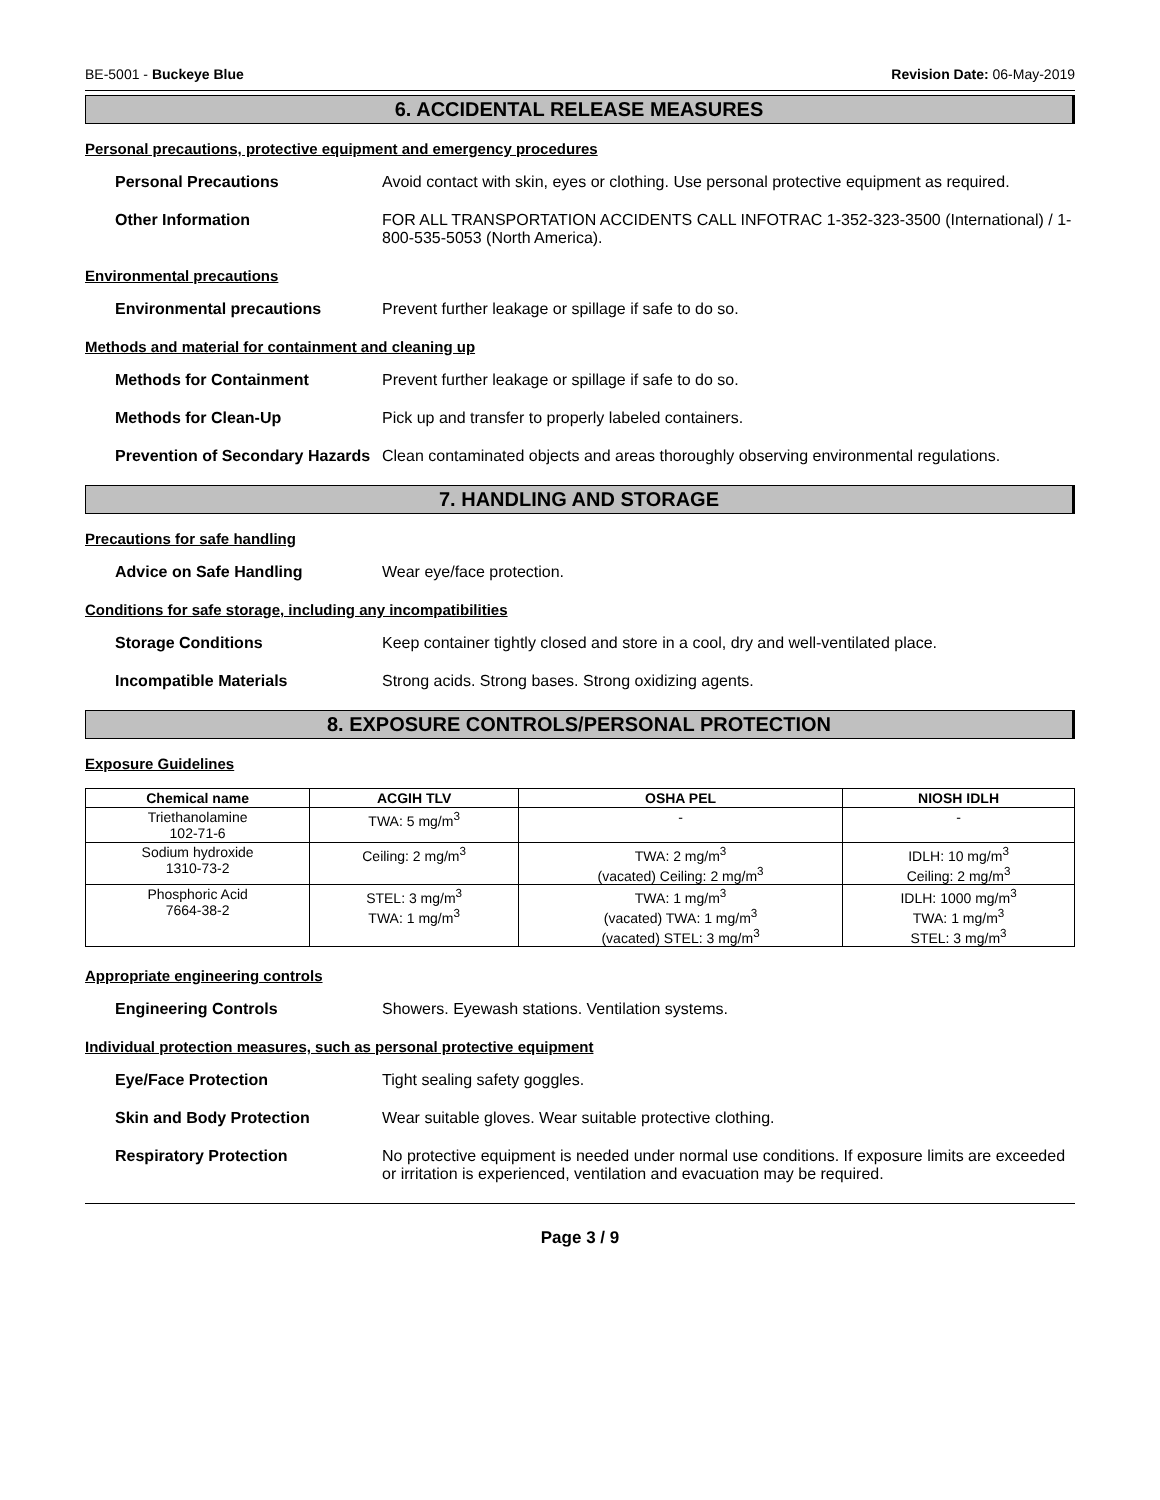BE-5001 - Buckeye Blue Revision Date: 06-May-2019
6. ACCIDENTAL RELEASE MEASURES
Personal precautions, protective equipment and emergency procedures
Personal Precautions Avoid contact with skin, eyes or clothing. Use personal protective equipment as required.
Other Information FOR ALL TRANSPORTATION ACCIDENTS CALL INFOTRAC 1-352-323-3500 (International) / 1-800-535-5053 (North America).
Environmental precautions
Environmental precautions Prevent further leakage or spillage if safe to do so.
Methods and material for containment and cleaning up
Methods for Containment Prevent further leakage or spillage if safe to do so.
Methods for Clean-Up Pick up and transfer to properly labeled containers.
Prevention of Secondary Hazards
Clean contaminated objects and areas thoroughly observing environmental regulations.
7. HANDLING AND STORAGE
Precautions for safe handling
Advice on Safe Handling Wear eye/face protection.
Conditions for safe storage, including any incompatibilities
Storage Conditions Keep container tightly closed and store in a cool, dry and well-ventilated place.
Incompatible Materials Strong acids. Strong bases. Strong oxidizing agents.
8. EXPOSURE CONTROLS/PERSONAL PROTECTION
Exposure Guidelines
| Chemical name | ACGIH TLV | OSHA PEL | NIOSH IDLH |
| --- | --- | --- | --- |
| Triethanolamine 102-71-6 | TWA: 5 mg/m<sup>3</sup> | - | - |
| Sodium hydroxide 1310-73-2 | Ceiling: 2 mg/m<sup>3</sup> | TWA: 2 mg/m<sup>3</sup> (vacated) Ceiling: 2 mg/m<sup>3</sup> | IDLH: 10 mg/m<sup>3</sup> Ceiling: 2 mg/m<sup>3</sup> |
| Phosphoric Acid 7664-38-2 | STEL: 3 mg/m<sup>3</sup> TWA: 1 mg/m<sup>3</sup> | TWA: 1 mg/m<sup>3</sup> (vacated) TWA: 1 mg/m<sup>3</sup> (vacated) STEL: 3 mg/m<sup>3</sup> | IDLH: 1000 mg/m<sup>3</sup> TWA: 1 mg/m<sup>3</sup> STEL: 3 mg/m<sup>3</sup> |
Appropriate engineering controls
Engineering Controls Showers. Eyewash stations. Ventilation systems.
Individual protection measures, such as personal protective equipment
Eye/Face Protection Tight sealing safety goggles.
Skin and Body Protection Wear suitable gloves. Wear suitable protective clothing.
Respiratory Protection No protective equipment is needed under normal use conditions. If exposure limits are exceeded or irritation is experienced, ventilation and evacuation may be required.
Page 3 / 9